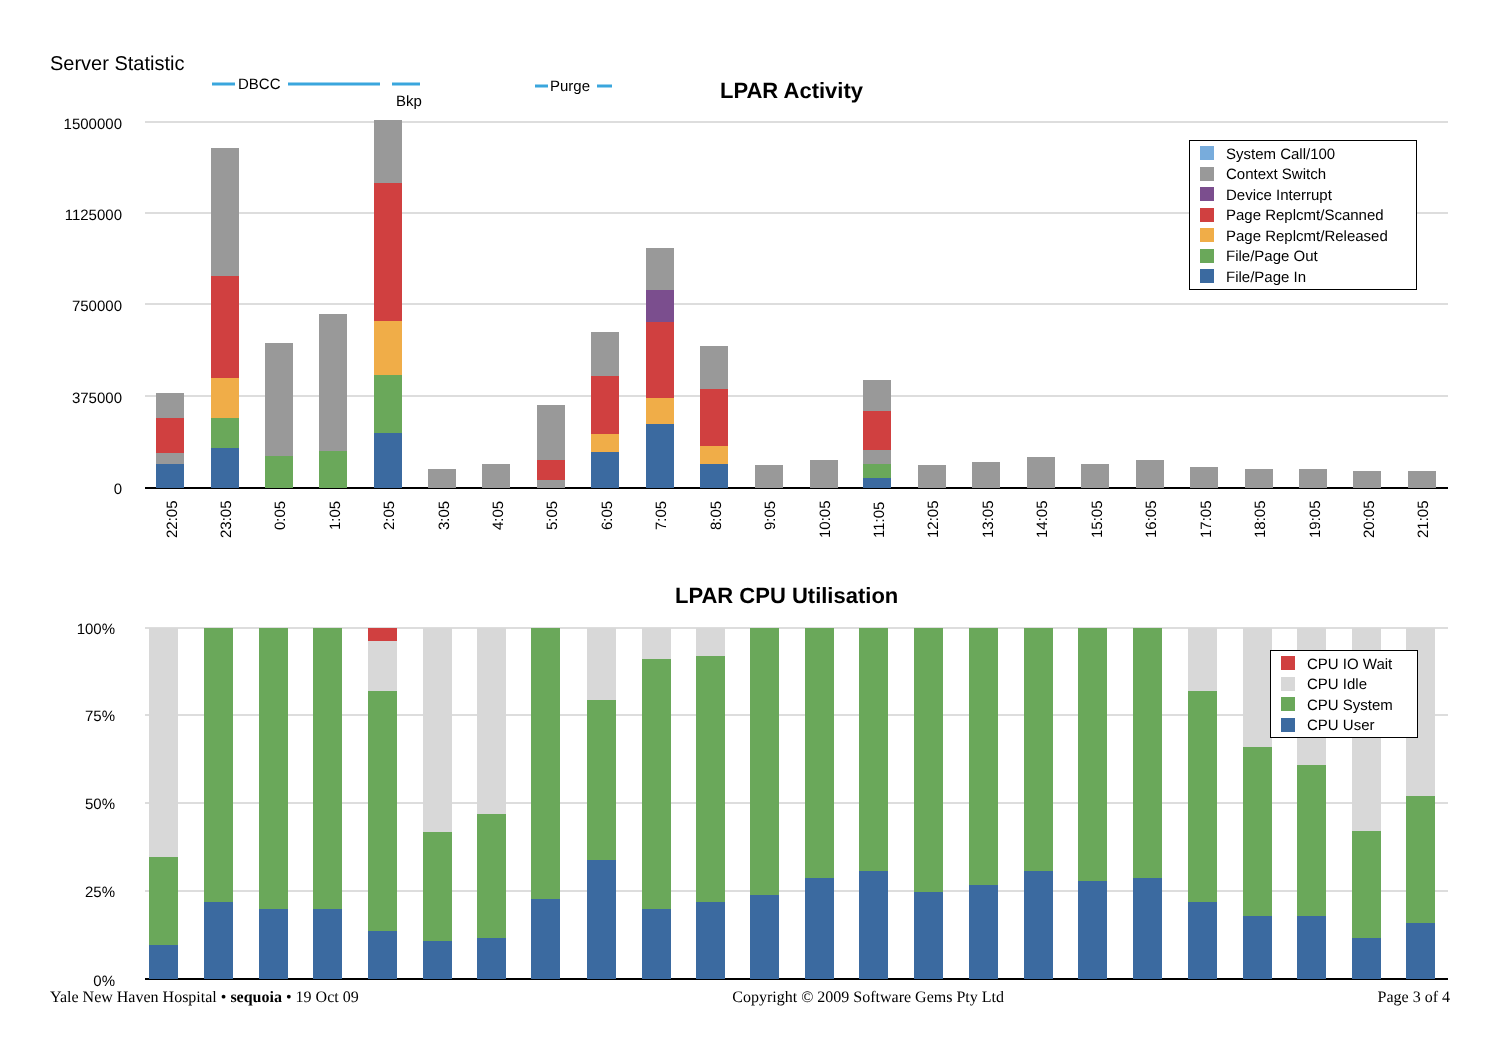Server Statistic
DBCC Purge
Bkp LPAR Activity
1500000
1125000
750000
375000
0
100%
75%
50%
25%
0%
22:05
23:05
0:05
1:05
2:05
3:05
4:05
5:05
6:05
7:05
8:05
9:05
10:05
11:05
12:05
13:05
14:05
15:05
16:05
17:05
18:05
19:05
20:05
21:05
System Call/100
Context Switch
Device Interrupt
Page Replcmt/Scanned
Page Replcmt/Released
File/Page Out
File/Page In
LPAR CPU Utilisation
CPU IO Wait
CPU Idle
CPU System
CPU User
Yale New Haven Hospital • sequoia • 19 Oct 09 Copyright © 2009 Software Gems Pty Ltd Page 3 of 4